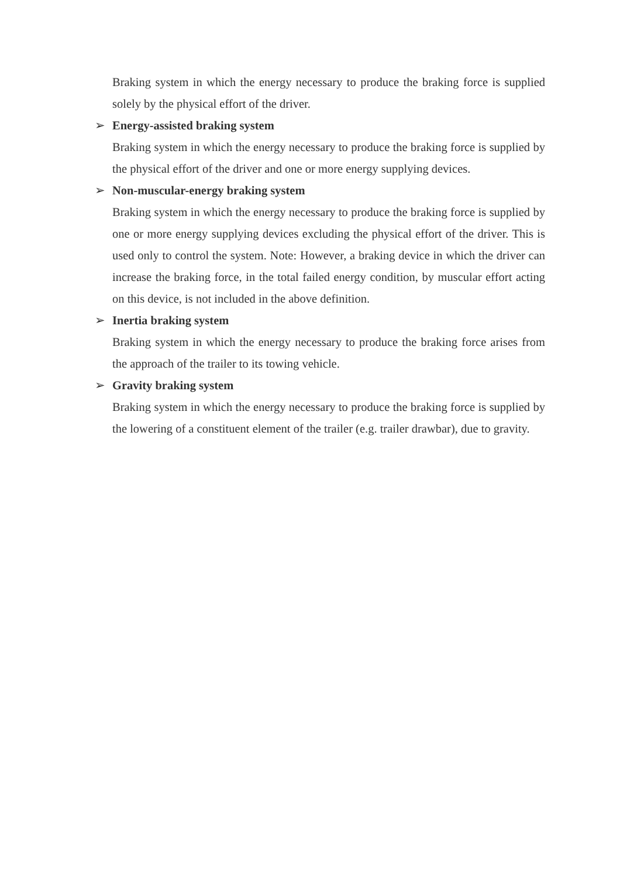Braking system in which the energy necessary to produce the braking force is supplied solely by the physical effort of the driver.
➢ Energy-assisted braking system
Braking system in which the energy necessary to produce the braking force is supplied by the physical effort of the driver and one or more energy supplying devices.
➢ Non-muscular-energy braking system
Braking system in which the energy necessary to produce the braking force is supplied by one or more energy supplying devices excluding the physical effort of the driver. This is used only to control the system. Note: However, a braking device in which the driver can increase the braking force, in the total failed energy condition, by muscular effort acting on this device, is not included in the above definition.
➢ Inertia braking system
Braking system in which the energy necessary to produce the braking force arises from the approach of the trailer to its towing vehicle.
➢ Gravity braking system
Braking system in which the energy necessary to produce the braking force is supplied by the lowering of a constituent element of the trailer (e.g. trailer drawbar), due to gravity.